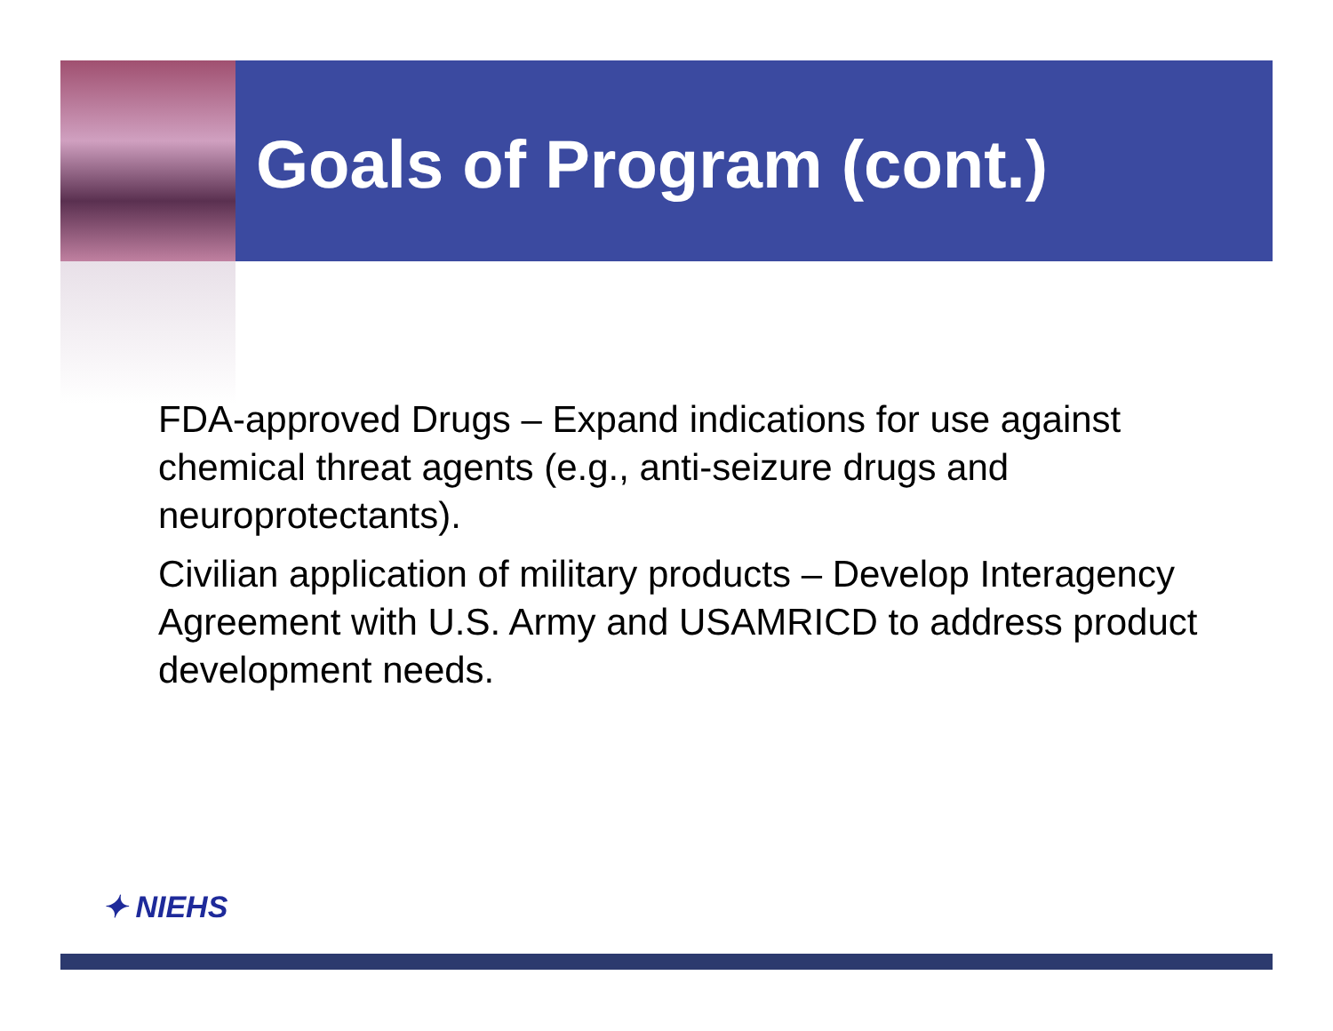Goals of Program (cont.)
FDA-approved Drugs – Expand indications for use against chemical threat agents (e.g., anti-seizure drugs and neuroprotectants).
Civilian application of military products – Develop Interagency Agreement with U.S. Army and USAMRICD to address product development needs.
✦ NIEHS